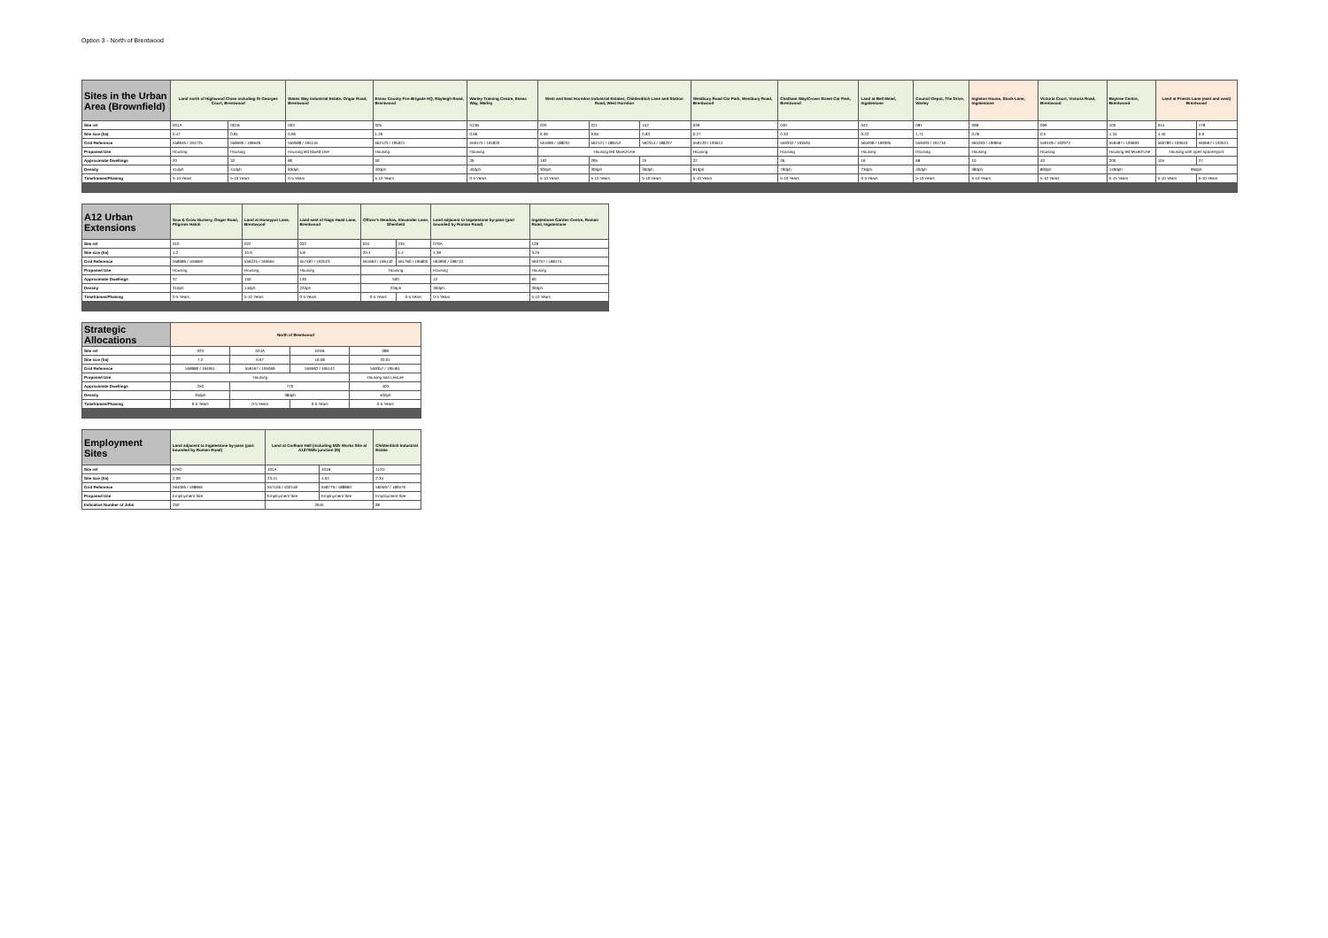Option 3 - North of Brentwood
| Sites in the Urban Area (Brownfield) | Land north of Highwood Close including St Georges Court, Brentwood | | Wates Way Industrial Estate, Ongar Road, Brentwood | Essex County Fire Brigade HQ, Rayleigh Road, Brentwood | Warley Training Centre, Essex Way, Warley | West and East Horndon Industrial Estates, Childerditch Lane and Station Road, West Horndon | | | Westbury Road Car Park, Westbury Road, Brentwood | Chatham Way/Crown Street Car Park, Brentwood | Land at Bell Mead, Ingatestone | Council Depot, The Drive, Warley | Ingleton House, Stock Lane, Ingatestone | Victoria Court, Victoria Road, Brentwood | Baytree Centre, Brentwood | Land at Priests Lane (east and west) Brentwood | |
| --- | --- | --- | --- | --- | --- | --- | --- | --- | --- | --- | --- | --- | --- | --- | --- | --- | --- |
| Site ref | 001A | 001B | 003 | 005 | 013B | 020 | 021 | 152 | 039 | 040 | 042 | 081 | 098 | 099 | 100 | 044 | 178 |
| Site size (ha) | 0.47 | 0.81 | 0.96 | 1.26 | 0.66 | 6.39 | 9.84 | 0.83 | 0.27 | 0.33 | 0.22 | 1.71 | 0.26 | 0.5 | 1.34 | 4.45 | 0.9 |
| Grid Reference | 558646 / 194725 | 558590 / 196648 | 559588 / 194116 | 562123 / 195021 | 559175 / 191820 | 561696 / 188031 | 562121 / 188152 | 562314 / 188207 | 559129 / 193612 | 559332 / 193635 | 565008 / 199395 | 559493 / 191716 | 565263 / 199655 | 559106 / 192973 | 559487 / 193693 | 560780 / 193619 | 560667 / 193521 |
| Proposed Use | Housing | Housing | Housing led Mixed-Use | Housing | Housing | Housing led Mixed-Use | | | Housing | Housing | Housing | Housing | Housing | Housing | Housing led Mixed-Use | Housing with open space/sport | |
| Approximate Dwellings | 20 | 32 | 80 | 50 | 26 | 192 | 295 | 25 | 22 | 26 | 16 | 68 | 10 | 40 | 200 | 104 | 27 |
| Density | 41dph | 41dph | 83dph | 40dph | 40dph | 30dph | 30dph | 30dph | 81dph | 79dph | 73dph | 40dph | 38dph | 80dph | 149dph | 96dph | |
| Timeframes/Phasing | 5-10 Years | 5-10 Years | 0-5 Years | 5-10 Years | 0-5 Years | 5-10 Years | 5-10 Years | 5-10 Years | 5-10 Years | 5-10 Years | 0-5 Years | 5-10 Years | 5-10 Years | 5-10 Years | 5-15 Years | 5-10 Years | 5-10 Years |
| A12 Urban Extensions | Sow & Grow Nursery, Ongar Road, Pilgrims Hatch | Land at Honeypot Lane, Brentwood | Land east of Nags Head Lane, Brentwood | Officer's Meadow, Alexander Lane, Shenfield | | Land adjacent to Ingatestone by-pass (part bounded by Roman Road) | Ingatestone Garden Centre, Roman Road, Ingatestone |
| --- | --- | --- | --- | --- | --- | --- | --- |
| Site ref | 010 | 022 | 032 | 034 | 235 | 079A | 128 |
| Site size (ha) | 1.2 | 10.9 | 5.8 | 20.4 | 1.4 | 1.39 | 3.25 |
| Grid Reference | 558089 / 194859 | 556225 / 193655 | 557487 / 192523 | 561663 / 196140 | 561760 / 195800 | 563990 / 198710 | 563757 / 198174 |
| Proposed Use | Housing | Housing | Housing | Housing | | Housing | Housing |
| Approximate Dwellings | 37 | 150 | 130 | 500 | | 42 | 60 |
| Density | 31dph | 14dph | 22dph | 23dph | | 30dph | 30dph |
| Timeframes/Phasing | 0-5 Years | 5-10 Years | 0-5 Years | 0-5 Years | 0-5 Years | 0-5 Years | 5-10 Years |
| Strategic Allocations | North of Brentwood | | | |
| --- | --- | --- | --- | --- |
| Site ref | 023 | 024A | 024B | 089 |
| Site size (ha) | 7.2 | 0.67 | 19.58 | 20.01 |
| Grid Reference | 558980 / 194951 | 559167 / 195069 | 559582 / 195142 | 559357 / 195461 |
| Proposed Use | Housing | | | Housing and Leisure |
| Approximate Dwellings | 250 | 770 | | 400 |
| Density | 35dph | 38dph | | 40dph |
| Timeframes/Phasing | 0-5 Years | 0-5 Years | 0-5 Years | 0-5 Years |
| Employment Sites | Land adjacent to Ingatestone by-pass (part bounded by Roman Road) | Land at Codham Hall (including M25 Works Site at A127/M25 junction 29) | | Childerditch Industrial Estate |
| --- | --- | --- | --- | --- |
| Site ref | 079C | 101A | 101B | 112D |
| Site size (ha) | 2.06 | 23.41 | 4.04 | 2.34 |
| Grid Reference | 564066 / 198856 | 557106 / 192418 | 558779 / 188860 | 560597 / 189576 |
| Proposed Use | Employment Site | Employment Site | Employment Site | Employment Site |
| Indicative Number of Jobs | 250 | 2645 | | 80 |